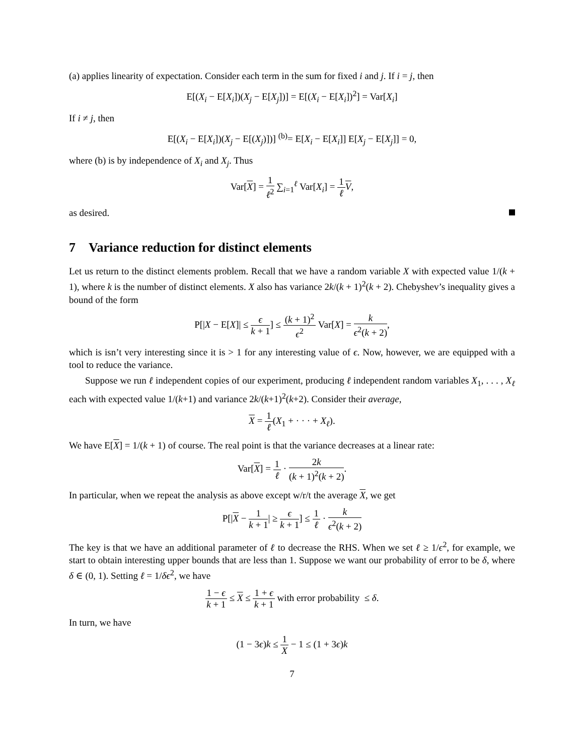(a) applies linearity of expectation. Consider each term in the sum for fixed i and j. If i = j, then
E[(X<sub>i</sub> − E[X<sub>i</sub>])(X<sub>j</sub> − E[X<sub>j</sub>])] = E[(X<sub>i</sub> − E[X<sub>i</sub>])<sup>2</sup>] = Var[X<sub>i</sub>]
If i ≠ j, then
E[(X<sub>i</sub> − E[X<sub>i</sub>])(X<sub>j</sub> − E[(X<sub>j</sub>)])] <sup>(b)</sup>= E[X<sub>i</sub> − E[X<sub>i</sub>]] E[X<sub>j</sub> − E[X<sub>j</sub>]] = 0,
where (b) is by independence of X<sub>i</sub> and X<sub>j</sub>. Thus
Var[X] = 1 ℓ<sup>2</sup> ∑<sub>i=1</sub><sup>ℓ</sup> Var[X<sub>i</sub>] = 1 ℓ V,
as desired.
7 Variance reduction for distinct elements
Let us return to the distinct elements problem. Recall that we have a random variable X with expected value 1/(k + 1), where k is the number of distinct elements. X also has variance 2k/(k + 1)<sup>2</sup>(k + 2). Chebyshev’s inequality gives a bound of the form
P[|X − E[X]| ≤ ϵ k + 1] ≤ (k + 1)<sup>2</sup> ϵ<sup>2</sup> Var[X] = k ϵ<sup>2</sup>(k + 2),
which is isn’t very interesting since it is > 1 for any interesting value of ϵ. Now, however, we are equipped with a tool to reduce the variance.
Suppose we run ℓ independent copies of our experiment, producing ℓ independent random variables X<sub>1</sub>, . . . , X<sub>ℓ</sub> each with expected value 1/(k+1) and variance 2k/(k+1)<sup>2</sup>(k+2). Consider their average,
X = 1 ℓ(X<sub>1</sub> + · · · + X<sub>ℓ</sub>).
We have E[X] = 1/(k + 1) of course. The real point is that the variance decreases at a linear rate:
Var[X] = 1 ℓ · 2k (k + 1)<sup>2</sup>(k + 2).
In particular, when we repeat the analysis as above except w/r/t the average X, we get
P[|X − 1 k + 1| ≥ ϵ k + 1] ≤ 1 ℓ · k ϵ<sup>2</sup>(k + 2)
The key is that we have an additional parameter of ℓ to decrease the RHS. When we set ℓ ≥ 1/ϵ<sup>2</sup>, for example, we start to obtain interesting upper bounds that are less than 1. Suppose we want our probability of error to be δ, where δ ∈ (0, 1). Setting ℓ = 1/δϵ<sup>2</sup>, we have
1 − ϵ k + 1 ≤ X ≤ 1 + ϵ k + 1 with error probability ≤ δ.
In turn, we have
(1 − 3ϵ)k ≤ 1 X − 1 ≤ (1 + 3ϵ)k
7